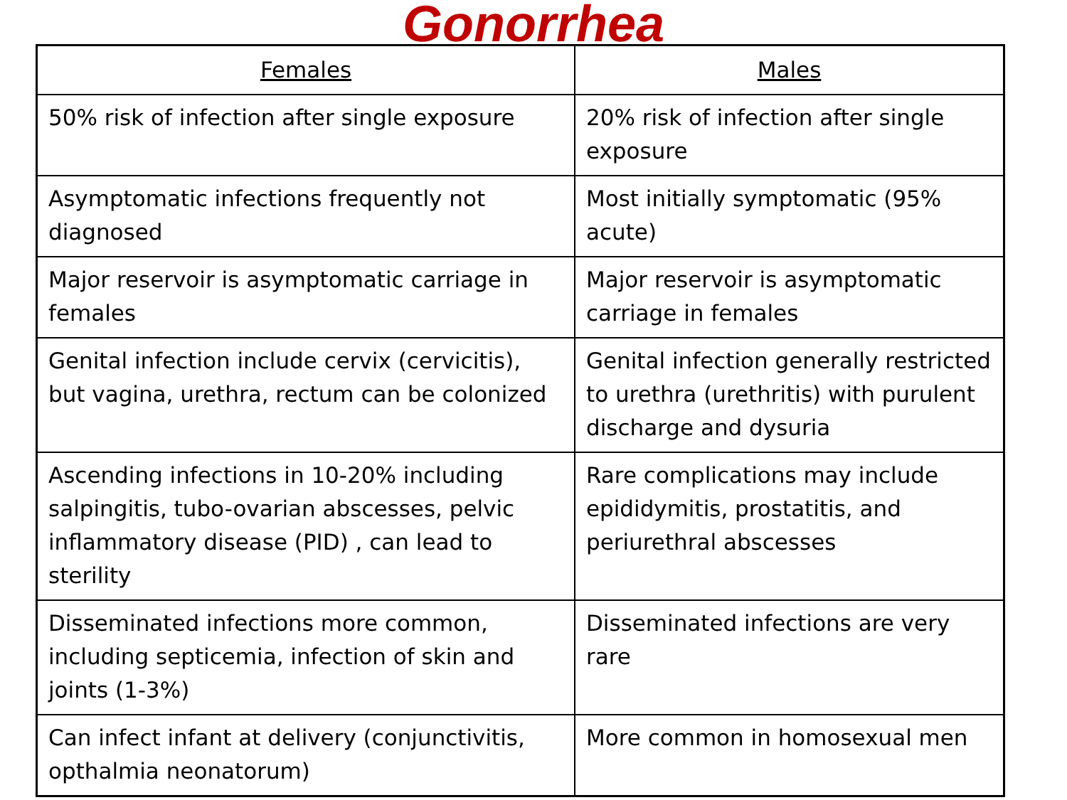Gonorrhea
| Females | Males |
| --- | --- |
| 50% risk of infection after single exposure | 20% risk of infection after single exposure |
| Asymptomatic infections frequently not diagnosed | Most initially symptomatic (95% acute) |
| Major reservoir is asymptomatic carriage in females | Major reservoir is asymptomatic carriage in females |
| Genital infection include cervix (cervicitis), but vagina, urethra, rectum can be colonized | Genital infection generally restricted to urethra (urethritis) with purulent discharge and dysuria |
| Ascending infections in 10-20% including salpingitis, tubo-ovarian abscesses, pelvic inflammatory disease (PID) , can lead to sterility | Rare complications may include epididymitis, prostatitis, and periurethral abscesses |
| Disseminated infections more common, including septicemia, infection of skin and joints (1-3%) | Disseminated infections are very rare |
| Can infect infant at delivery (conjunctivitis, opthalmia neonatorum) | More common in homosexual men |